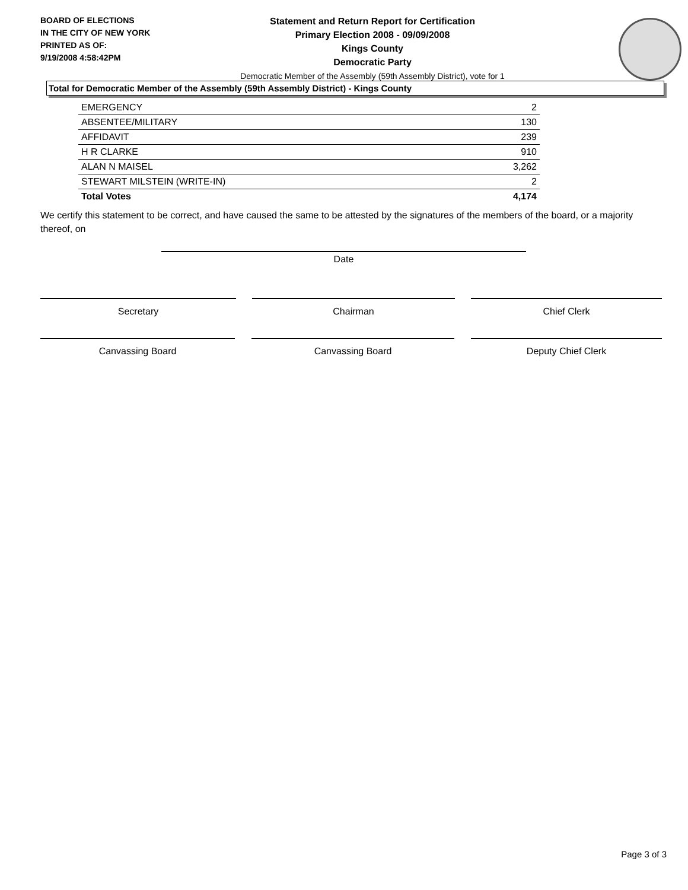BOARD OF ELECTIONS
IN THE CITY OF NEW YORK
PRINTED AS OF:
9/19/2008 4:58:42PM
Statement and Return Report for Certification
Primary Election 2008 - 09/09/2008
Kings County
Democratic Party
Democratic Member of the Assembly (59th Assembly District), vote for 1
Total for Democratic Member of the Assembly (59th Assembly District) - Kings County
| EMERGENCY | 2 |
| ABSENTEE/MILITARY | 130 |
| AFFIDAVIT | 239 |
| H R CLARKE | 910 |
| ALAN N MAISEL | 3,262 |
| STEWART MILSTEIN (WRITE-IN) | 2 |
| Total Votes | 4,174 |
We certify this statement to be correct, and have caused the same to be attested by the signatures of the members of the board, or a majority thereof, on
Date
Secretary Chairman Chief Clerk
Canvassing Board Canvassing Board Deputy Chief Clerk
Page 3 of 3